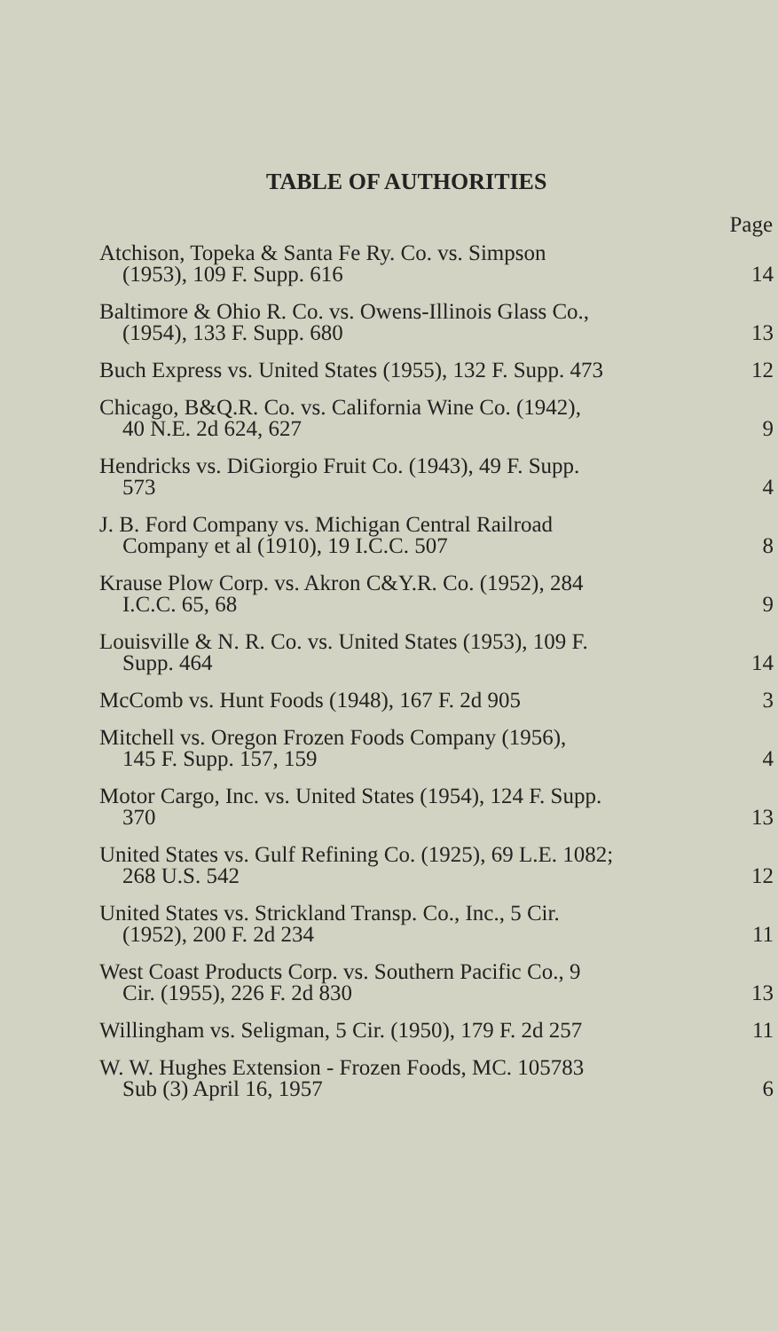TABLE OF AUTHORITIES
| | Page |
| --- | --- |
| Atchison, Topeka & Santa Fe Ry. Co. vs. Simpson (1953), 109 F. Supp. 616 | 14 |
| Baltimore & Ohio R. Co. vs. Owens-Illinois Glass Co., (1954), 133 F. Supp. 680 | 13 |
| Buch Express vs. United States (1955), 132 F. Supp. 473 | 12 |
| Chicago, B&Q.R. Co. vs. California Wine Co. (1942), 40 N.E. 2d 624, 627 | 9 |
| Hendricks vs. DiGiorgio Fruit Co. (1943), 49 F. Supp. 573 | 4 |
| J. B. Ford Company vs. Michigan Central Railroad Company et al (1910), 19 I.C.C. 507 | 8 |
| Krause Plow Corp. vs. Akron C&Y.R. Co. (1952), 284 I.C.C. 65, 68 | 9 |
| Louisville & N. R. Co. vs. United States (1953), 109 F. Supp. 464 | 14 |
| McComb vs. Hunt Foods (1948), 167 F. 2d 905 | 3 |
| Mitchell vs. Oregon Frozen Foods Company (1956), 145 F. Supp. 157, 159 | 4 |
| Motor Cargo, Inc. vs. United States (1954), 124 F. Supp. 370 | 13 |
| United States vs. Gulf Refining Co. (1925), 69 L.E. 1082; 268 U.S. 542 | 12 |
| United States vs. Strickland Transp. Co., Inc., 5 Cir. (1952), 200 F. 2d 234 | 11 |
| West Coast Products Corp. vs. Southern Pacific Co., 9 Cir. (1955), 226 F. 2d 830 | 13 |
| Willingham vs. Seligman, 5 Cir. (1950), 179 F. 2d 257 | 11 |
| W. W. Hughes Extension - Frozen Foods, MC. 105783 Sub (3) April 16, 1957 | 6 |